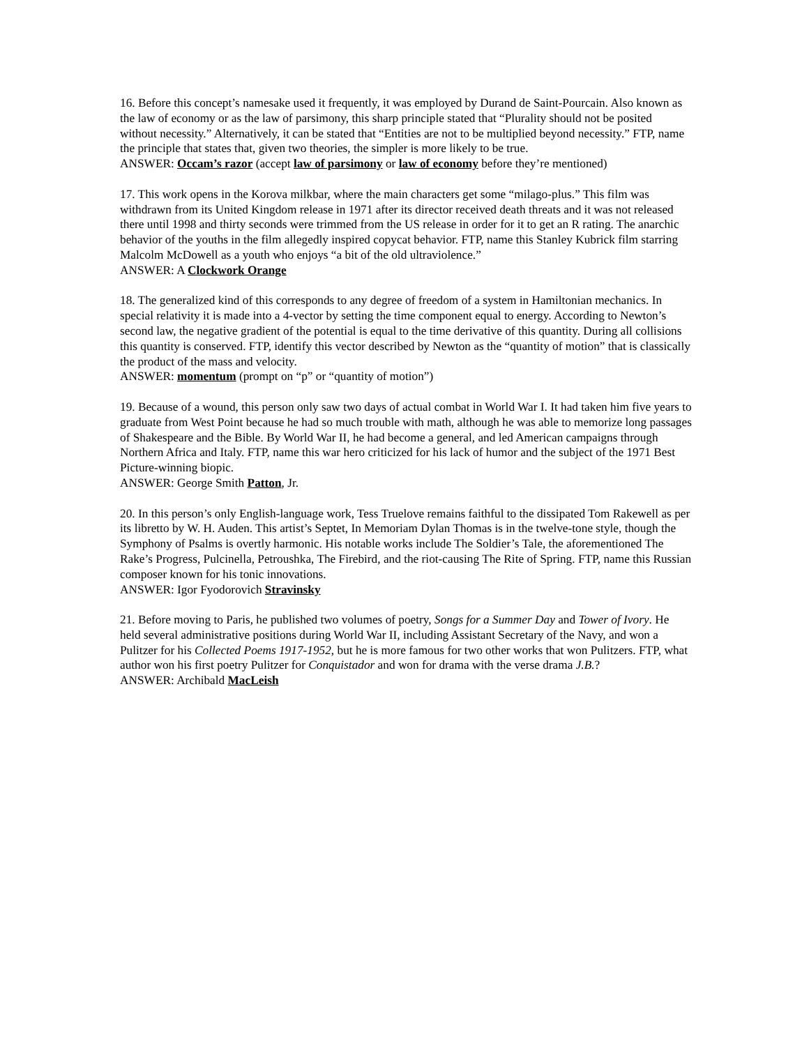16. Before this concept’s namesake used it frequently, it was employed by Durand de Saint-Pourcain. Also known as the law of economy or as the law of parsimony, this sharp principle stated that “Plurality should not be posited without necessity.” Alternatively, it can be stated that “Entities are not to be multiplied beyond necessity.” FTP, name the principle that states that, given two theories, the simpler is more likely to be true.
ANSWER: Occam’s razor (accept law of parsimony or law of economy before they’re mentioned)
17. This work opens in the Korova milkbar, where the main characters get some “milago-plus.” This film was withdrawn from its United Kingdom release in 1971 after its director received death threats and it was not released there until 1998 and thirty seconds were trimmed from the US release in order for it to get an R rating. The anarchic behavior of the youths in the film allegedly inspired copycat behavior. FTP, name this Stanley Kubrick film starring Malcolm McDowell as a youth who enjoys “a bit of the old ultraviolence.”
ANSWER: A Clockwork Orange
18. The generalized kind of this corresponds to any degree of freedom of a system in Hamiltonian mechanics. In special relativity it is made into a 4-vector by setting the time component equal to energy. According to Newton’s second law, the negative gradient of the potential is equal to the time derivative of this quantity. During all collisions this quantity is conserved. FTP, identify this vector described by Newton as the “quantity of motion” that is classically the product of the mass and velocity.
ANSWER: momentum (prompt on “p” or “quantity of motion”)
19. Because of a wound, this person only saw two days of actual combat in World War I. It had taken him five years to graduate from West Point because he had so much trouble with math, although he was able to memorize long passages of Shakespeare and the Bible. By World War II, he had become a general, and led American campaigns through Northern Africa and Italy. FTP, name this war hero criticized for his lack of humor and the subject of the 1971 Best Picture-winning biopic.
ANSWER: George Smith Patton, Jr.
20. In this person’s only English-language work, Tess Truelove remains faithful to the dissipated Tom Rakewell as per its libretto by W. H. Auden. This artist’s Septet, In Memoriam Dylan Thomas is in the twelve-tone style, though the Symphony of Psalms is overtly harmonic. His notable works include The Soldier’s Tale, the aforementioned The Rake’s Progress, Pulcinella, Petroushka, The Firebird, and the riot-causing The Rite of Spring. FTP, name this Russian composer known for his tonic innovations.
ANSWER: Igor Fyodorovich Stravinsky
21. Before moving to Paris, he published two volumes of poetry, Songs for a Summer Day and Tower of Ivory. He held several administrative positions during World War II, including Assistant Secretary of the Navy, and won a Pulitzer for his Collected Poems 1917-1952, but he is more famous for two other works that won Pulitzers. FTP, what author won his first poetry Pulitzer for Conquistador and won for drama with the verse drama J.B.?
ANSWER: Archibald MacLeish